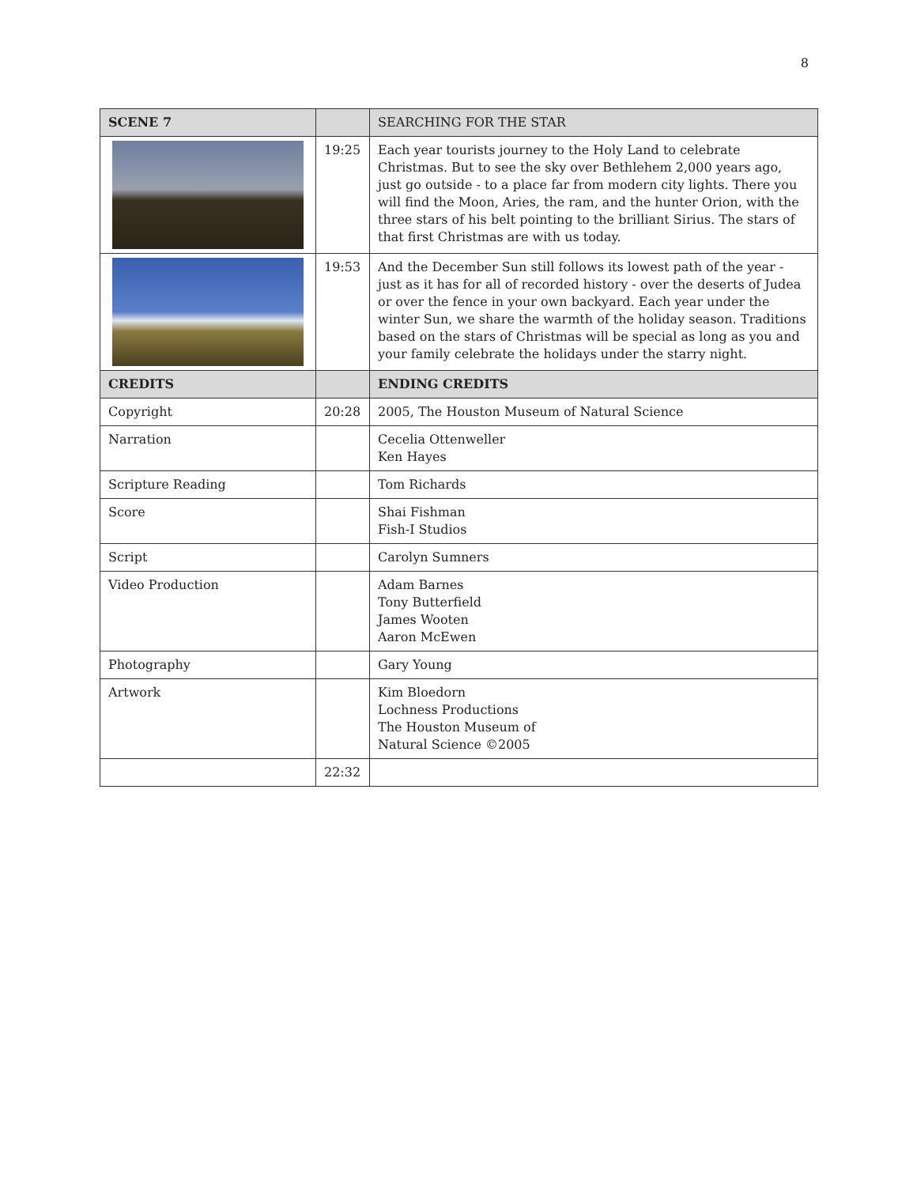8
| SCENE 7 | | SEARCHING FOR THE STAR |
| --- | --- | --- |
| | 19:25 | Each year tourists journey to the Holy Land to celebrate Christmas. But to see the sky over Bethlehem 2,000 years ago, just go outside - to a place far from modern city lights. There you will find the Moon, Aries, the ram, and the hunter Orion, with the three stars of his belt pointing to the brilliant Sirius. The stars of that first Christmas are with us today. |
| | 19:53 | And the December Sun still follows its lowest path of the year - just as it has for all of recorded history - over the deserts of Judea or over the fence in your own backyard. Each year under the winter Sun, we share the warmth of the holiday season. Traditions based on the stars of Christmas will be special as long as you and your family celebrate the holidays under the starry night. |
| CREDITS | | ENDING CREDITS |
| Copyright | 20:28 | 2005, The Houston Museum of Natural Science |
| Narration | | Cecelia Ottenweller Ken Hayes |
| Scripture Reading | | Tom Richards |
| Score | | Shai Fishman Fish-I Studios |
| Script | | Carolyn Sumners |
| Video Production | | Adam Barnes Tony Butterfield James Wooten Aaron McEwen |
| Photography | | Gary Young |
| Artwork | | Kim Bloedorn Lochness Productions The Houston Museum of Natural Science ©2005 |
| | 22:32 | |